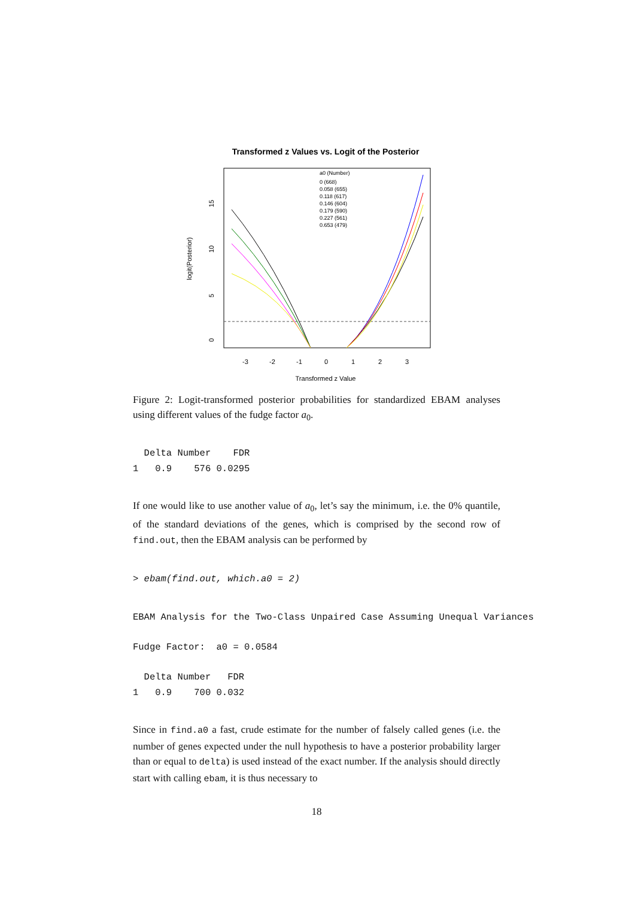Transformed z Values vs. Logit of the Posterior
logit(Posterior)
0
5
10
15
-3
-2
-1
0
1
2
3
Transformed z Value
a0 (Number)
0 (668)
0.058 (655)
0.118 (617)
0.146 (604)
0.179 (590)
0.227 (561)
0.653 (479)
Figure 2: Logit-transformed posterior probabilities for standardized EBAM analyses using different values of the fudge factor a<sub>0</sub>.
  Delta Number    FDR
1   0.9    576 0.0295
If one would like to use another value of a<sub>0</sub>, let’s say the minimum, i.e. the 0% quantile, of the standard deviations of the genes, which is comprised by the second row of find.out, then the EBAM analysis can be performed by
> ebam(find.out, which.a0 = 2)
EBAM Analysis for the Two-Class Unpaired Case Assuming Unequal Variances
Fudge Factor:  a0 = 0.0584
  Delta Number   FDR
1   0.9    700 0.032
Since in find.a0 a fast, crude estimate for the number of falsely called genes (i.e. the number of genes expected under the null hypothesis to have a posterior probability larger than or equal to delta) is used instead of the exact number. If the analysis should directly start with calling ebam, it is thus necessary to
18